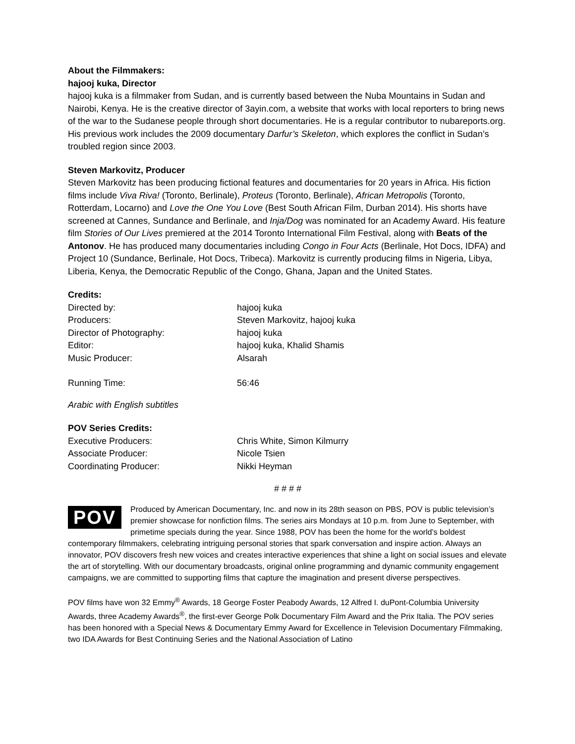About the Filmmakers:
hajooj kuka, Director
hajooj kuka is a filmmaker from Sudan, and is currently based between the Nuba Mountains in Sudan and Nairobi, Kenya. He is the creative director of 3ayin.com, a website that works with local reporters to bring news of the war to the Sudanese people through short documentaries. He is a regular contributor to nubareports.org. His previous work includes the 2009 documentary Darfur’s Skeleton, which explores the conflict in Sudan’s troubled region since 2003.
Steven Markovitz, Producer
Steven Markovitz has been producing fictional features and documentaries for 20 years in Africa. His fiction films include Viva Riva! (Toronto, Berlinale), Proteus (Toronto, Berlinale), African Metropolis (Toronto, Rotterdam, Locarno) and Love the One You Love (Best South African Film, Durban 2014). His shorts have screened at Cannes, Sundance and Berlinale, and Inja/Dog was nominated for an Academy Award. His feature film Stories of Our Lives premiered at the 2014 Toronto International Film Festival, along with Beats of the Antonov. He has produced many documentaries including Congo in Four Acts (Berlinale, Hot Docs, IDFA) and Project 10 (Sundance, Berlinale, Hot Docs, Tribeca). Markovitz is currently producing films in Nigeria, Libya, Liberia, Kenya, the Democratic Republic of the Congo, Ghana, Japan and the United States.
Credits:
| Directed by: | hajooj kuka |
| Producers: | Steven Markovitz, hajooj kuka |
| Director of Photography: | hajooj kuka |
| Editor: | hajooj kuka, Khalid Shamis |
| Music Producer: | Alsarah |
| Running Time: | 56:46 |
Arabic with English subtitles
POV Series Credits:
| Executive Producers: | Chris White, Simon Kilmurry |
| Associate Producer: | Nicole Tsien |
| Coordinating Producer: | Nikki Heyman |
# # # #
POV Produced by American Documentary, Inc. and now in its 28th season on PBS, POV is public television’s premier showcase for nonfiction films. The series airs Mondays at 10 p.m. from June to September, with primetime specials during the year. Since 1988, POV has been the home for the world’s boldest contemporary filmmakers, celebrating intriguing personal stories that spark conversation and inspire action. Always an innovator, POV discovers fresh new voices and creates interactive experiences that shine a light on social issues and elevate the art of storytelling. With our documentary broadcasts, original online programming and dynamic community engagement campaigns, we are committed to supporting films that capture the imagination and present diverse perspectives.
POV films have won 32 Emmy<sup>®</sup> Awards, 18 George Foster Peabody Awards, 12 Alfred I. duPont-Columbia University Awards, three Academy Awards<sup>®</sup>, the first-ever George Polk Documentary Film Award and the Prix Italia. The POV series has been honored with a Special News & Documentary Emmy Award for Excellence in Television Documentary Filmmaking, two IDA Awards for Best Continuing Series and the National Association of Latino